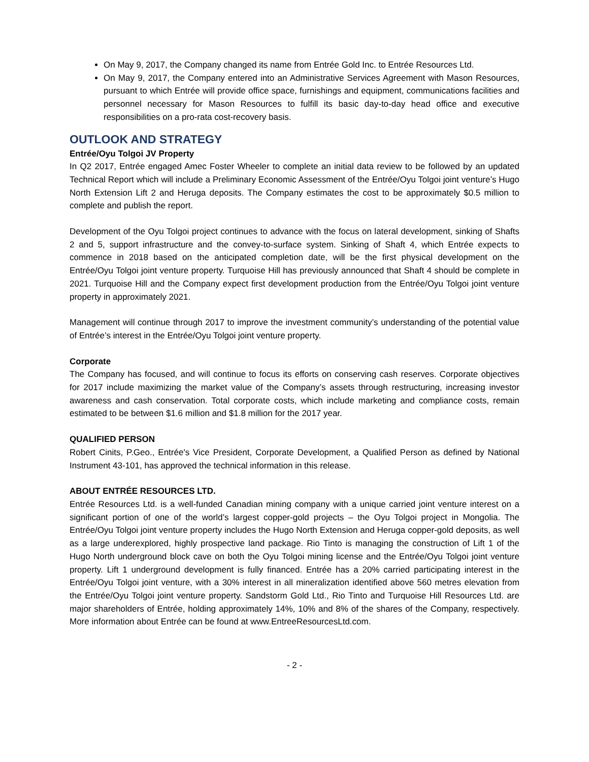On May 9, 2017, the Company changed its name from Entrée Gold Inc. to Entrée Resources Ltd.
On May 9, 2017, the Company entered into an Administrative Services Agreement with Mason Resources, pursuant to which Entrée will provide office space, furnishings and equipment, communications facilities and personnel necessary for Mason Resources to fulfill its basic day-to-day head office and executive responsibilities on a pro-rata cost-recovery basis.
OUTLOOK AND STRATEGY
Entrée/Oyu Tolgoi JV Property
In Q2 2017, Entrée engaged Amec Foster Wheeler to complete an initial data review to be followed by an updated Technical Report which will include a Preliminary Economic Assessment of the Entrée/Oyu Tolgoi joint venture’s Hugo North Extension Lift 2 and Heruga deposits. The Company estimates the cost to be approximately $0.5 million to complete and publish the report.
Development of the Oyu Tolgoi project continues to advance with the focus on lateral development, sinking of Shafts 2 and 5, support infrastructure and the convey-to-surface system. Sinking of Shaft 4, which Entrée expects to commence in 2018 based on the anticipated completion date, will be the first physical development on the Entrée/Oyu Tolgoi joint venture property. Turquoise Hill has previously announced that Shaft 4 should be complete in 2021. Turquoise Hill and the Company expect first development production from the Entrée/Oyu Tolgoi joint venture property in approximately 2021.
Management will continue through 2017 to improve the investment community’s understanding of the potential value of Entrée’s interest in the Entrée/Oyu Tolgoi joint venture property.
Corporate
The Company has focused, and will continue to focus its efforts on conserving cash reserves. Corporate objectives for 2017 include maximizing the market value of the Company’s assets through restructuring, increasing investor awareness and cash conservation. Total corporate costs, which include marketing and compliance costs, remain estimated to be between $1.6 million and $1.8 million for the 2017 year.
QUALIFIED PERSON
Robert Cinits, P.Geo., Entrée's Vice President, Corporate Development, a Qualified Person as defined by National Instrument 43-101, has approved the technical information in this release.
ABOUT ENTRÉE RESOURCES LTD.
Entrée Resources Ltd. is a well-funded Canadian mining company with a unique carried joint venture interest on a significant portion of one of the world’s largest copper-gold projects – the Oyu Tolgoi project in Mongolia. The Entrée/Oyu Tolgoi joint venture property includes the Hugo North Extension and Heruga copper-gold deposits, as well as a large underexplored, highly prospective land package. Rio Tinto is managing the construction of Lift 1 of the Hugo North underground block cave on both the Oyu Tolgoi mining license and the Entrée/Oyu Tolgoi joint venture property. Lift 1 underground development is fully financed. Entrée has a 20% carried participating interest in the Entrée/Oyu Tolgoi joint venture, with a 30% interest in all mineralization identified above 560 metres elevation from the Entrée/Oyu Tolgoi joint venture property. Sandstorm Gold Ltd., Rio Tinto and Turquoise Hill Resources Ltd. are major shareholders of Entrée, holding approximately 14%, 10% and 8% of the shares of the Company, respectively. More information about Entrée can be found at www.EntreeResourcesLtd.com.
- 2 -